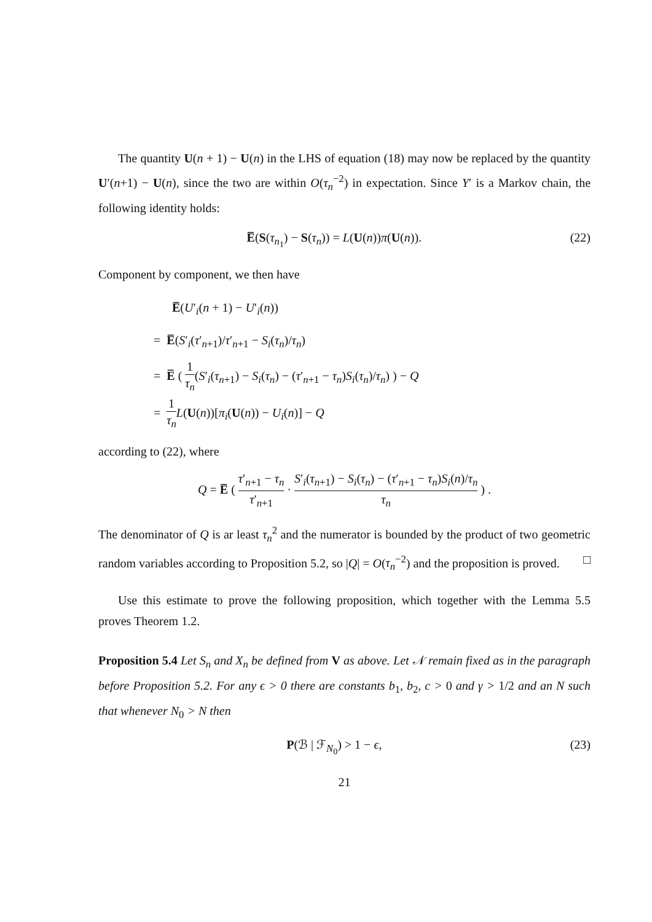The quantity U(n + 1) − U(n) in the LHS of equation (18) may now be replaced by the quantity U′(n+1) − U(n), since the two are within O(τ<sub>n</sub><sup>−2</sup>) in expectation. Since Y′ is a Markov chain, the following identity holds:
E̅(S(τ<sub>n<sub>1</sub></sub>) − S(τ<sub>n</sub>)) = L(U(n))π(U(n)). (22)
Component by component, we then have
E̅(U′<sub>i</sub>(n + 1) − U′<sub>i</sub>(n))
= E̅(S′<sub>i</sub>(τ′<sub>n+1</sub>)/τ′<sub>n+1</sub> − S<sub>i</sub>(τ<sub>n</sub>)/τ<sub>n</sub>)
= E̅ ( 1 τ<sub>n</sub>(S′<sub>i</sub>(τ<sub>n+1</sub>) − S<sub>i</sub>(τ<sub>n</sub>) − (τ′<sub>n+1</sub> − τ<sub>n</sub>)S<sub>i</sub>(τ<sub>n</sub>)/τ<sub>n</sub>) ) − Q
= 1 τ<sub>n</sub> L(U(n))[π<sub>i</sub>(U(n)) − U<sub>i</sub>(n)] − Q
according to (22), where
Q = E̅ ( τ′<sub>n+1</sub> − τ<sub>n</sub> τ′<sub>n+1</sub> · S′<sub>i</sub>(τ<sub>n+1</sub>) − S<sub>i</sub>(τ<sub>n</sub>) − (τ′<sub>n+1</sub> − τ<sub>n</sub>)S<sub>i</sub>(n)/τ<sub>n</sub> τ<sub>n</sub> ) .
The denominator of Q is ar least τ<sub>n</sub><sup>2</sup> and the numerator is bounded by the product of two geometric random variables according to Proposition 5.2, so |Q| = O(τ<sub>n</sub><sup>−2</sup>) and the proposition is proved. □
Use this estimate to prove the following proposition, which together with the Lemma 5.5 proves Theorem 1.2.
Proposition 5.4 Let S<sub>n</sub> and X<sub>n</sub> be defined from V as above. Let 𝒩 remain fixed as in the paragraph before Proposition 5.2. For any ϵ > 0 there are constants b<sub>1</sub>, b<sub>2</sub>, c > 0 and γ > 1/2 and an N such that whenever N<sub>0</sub> > N then
P(ℬ | ℱ<sub>N<sub>0</sub></sub>) > 1 − ϵ, (23)
21